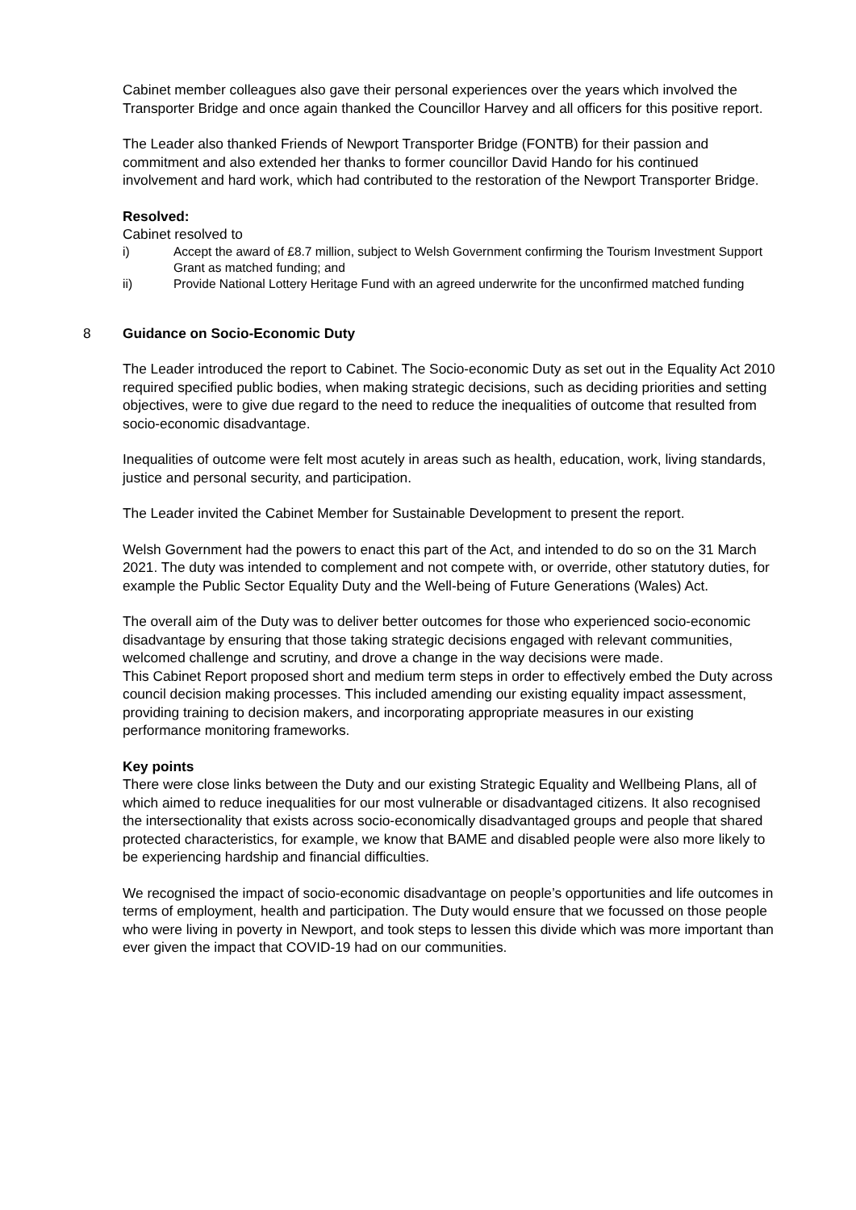Cabinet member colleagues also gave their personal experiences over the years which involved the Transporter Bridge and once again thanked the Councillor Harvey and all officers for this positive report.
The Leader also thanked Friends of Newport Transporter Bridge (FONTB) for their passion and commitment and also extended her thanks to former councillor David Hando for his continued involvement and hard work, which had contributed to the restoration of the Newport Transporter Bridge.
Resolved:
Cabinet resolved to
i) Accept the award of £8.7 million, subject to Welsh Government confirming the Tourism Investment Support Grant as matched funding; and
ii) Provide National Lottery Heritage Fund with an agreed underwrite for the unconfirmed matched funding
8 Guidance on Socio-Economic Duty
The Leader introduced the report to Cabinet. The Socio-economic Duty as set out in the Equality Act 2010 required specified public bodies, when making strategic decisions, such as deciding priorities and setting objectives, were to give due regard to the need to reduce the inequalities of outcome that resulted from socio-economic disadvantage.
Inequalities of outcome were felt most acutely in areas such as health, education, work, living standards, justice and personal security, and participation.
The Leader invited the Cabinet Member for Sustainable Development to present the report.
Welsh Government had the powers to enact this part of the Act, and intended to do so on the 31 March 2021. The duty was intended to complement and not compete with, or override, other statutory duties, for example the Public Sector Equality Duty and the Well-being of Future Generations (Wales) Act.
The overall aim of the Duty was to deliver better outcomes for those who experienced socio-economic disadvantage by ensuring that those taking strategic decisions engaged with relevant communities, welcomed challenge and scrutiny, and drove a change in the way decisions were made.
This Cabinet Report proposed short and medium term steps in order to effectively embed the Duty across council decision making processes. This included amending our existing equality impact assessment, providing training to decision makers, and incorporating appropriate measures in our existing performance monitoring frameworks.
Key points
There were close links between the Duty and our existing Strategic Equality and Wellbeing Plans, all of which aimed to reduce inequalities for our most vulnerable or disadvantaged citizens. It also recognised the intersectionality that exists across socio-economically disadvantaged groups and people that shared protected characteristics, for example, we know that BAME and disabled people were also more likely to be experiencing hardship and financial difficulties.
We recognised the impact of socio-economic disadvantage on people’s opportunities and life outcomes in terms of employment, health and participation. The Duty would ensure that we focussed on those people who were living in poverty in Newport, and took steps to lessen this divide which was more important than ever given the impact that COVID-19 had on our communities.